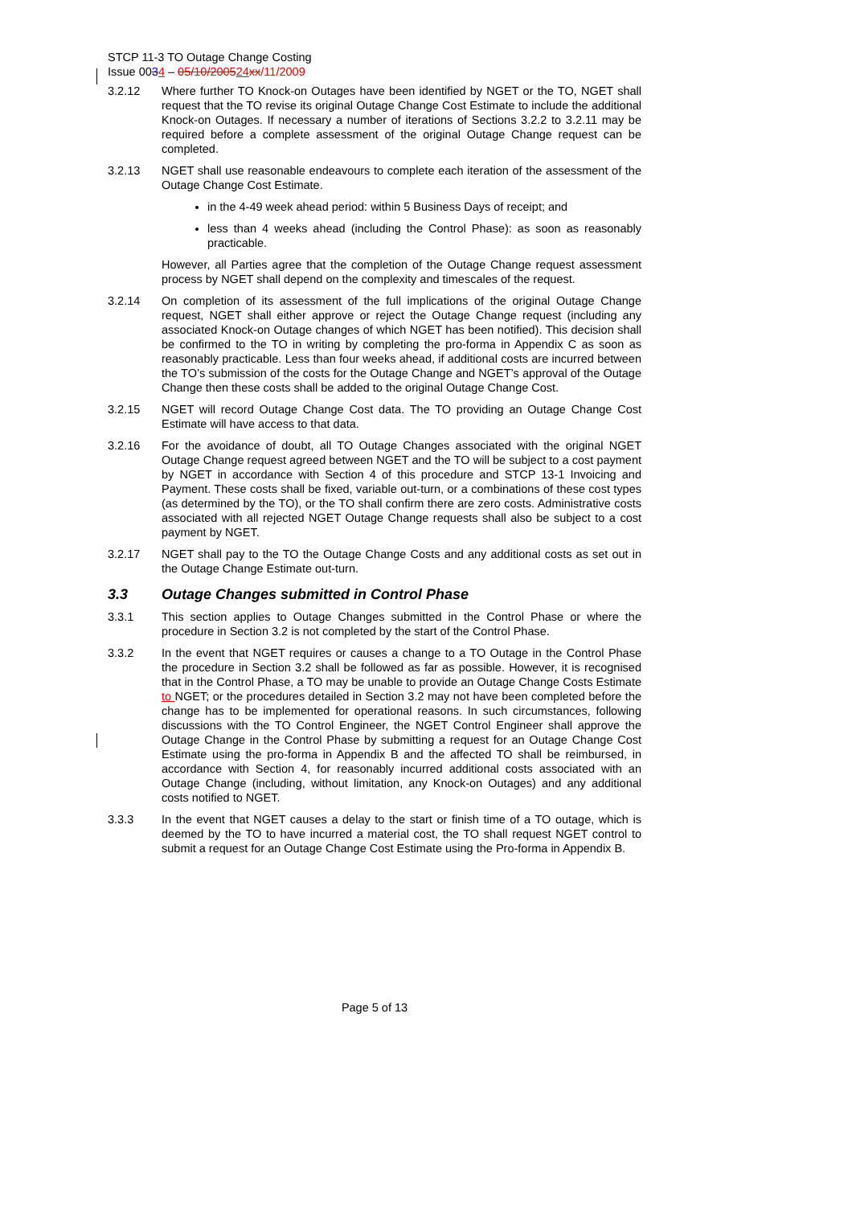STCP 11-3 TO Outage Change Costing
Issue 0034 – 05/10/200524 xx/11/2009
3.2.12 Where further TO Knock-on Outages have been identified by NGET or the TO, NGET shall request that the TO revise its original Outage Change Cost Estimate to include the additional Knock-on Outages. If necessary a number of iterations of Sections 3.2.2 to 3.2.11 may be required before a complete assessment of the original Outage Change request can be completed.
3.2.13 NGET shall use reasonable endeavours to complete each iteration of the assessment of the Outage Change Cost Estimate.
in the 4-49 week ahead period: within 5 Business Days of receipt; and
less than 4 weeks ahead (including the Control Phase): as soon as reasonably practicable.
However, all Parties agree that the completion of the Outage Change request assessment process by NGET shall depend on the complexity and timescales of the request.
3.2.14 On completion of its assessment of the full implications of the original Outage Change request, NGET shall either approve or reject the Outage Change request (including any associated Knock-on Outage changes of which NGET has been notified). This decision shall be confirmed to the TO in writing by completing the pro-forma in Appendix C as soon as reasonably practicable. Less than four weeks ahead, if additional costs are incurred between the TO’s submission of the costs for the Outage Change and NGET’s approval of the Outage Change then these costs shall be added to the original Outage Change Cost.
3.2.15 NGET will record Outage Change Cost data. The TO providing an Outage Change Cost Estimate will have access to that data.
3.2.16 For the avoidance of doubt, all TO Outage Changes associated with the original NGET Outage Change request agreed between NGET and the TO will be subject to a cost payment by NGET in accordance with Section 4 of this procedure and STCP 13-1 Invoicing and Payment. These costs shall be fixed, variable out-turn, or a combinations of these cost types (as determined by the TO), or the TO shall confirm there are zero costs. Administrative costs associated with all rejected NGET Outage Change requests shall also be subject to a cost payment by NGET.
3.2.17 NGET shall pay to the TO the Outage Change Costs and any additional costs as set out in the Outage Change Estimate out-turn.
3.3 Outage Changes submitted in Control Phase
3.3.1 This section applies to Outage Changes submitted in the Control Phase or where the procedure in Section 3.2 is not completed by the start of the Control Phase.
3.3.2 In the event that NGET requires or causes a change to a TO Outage in the Control Phase the procedure in Section 3.2 shall be followed as far as possible. However, it is recognised that in the Control Phase, a TO may be unable to provide an Outage Change Costs Estimate to NGET; or the procedures detailed in Section 3.2 may not have been completed before the change has to be implemented for operational reasons. In such circumstances, following discussions with the TO Control Engineer, the NGET Control Engineer shall approve the Outage Change in the Control Phase by submitting a request for an Outage Change Cost Estimate using the pro-forma in Appendix B and the affected TO shall be reimbursed, in accordance with Section 4, for reasonably incurred additional costs associated with an Outage Change (including, without limitation, any Knock-on Outages) and any additional costs notified to NGET.
3.3.3 In the event that NGET causes a delay to the start or finish time of a TO outage, which is deemed by the TO to have incurred a material cost, the TO shall request NGET control to submit a request for an Outage Change Cost Estimate using the Pro-forma in Appendix B.
Page 5 of 13